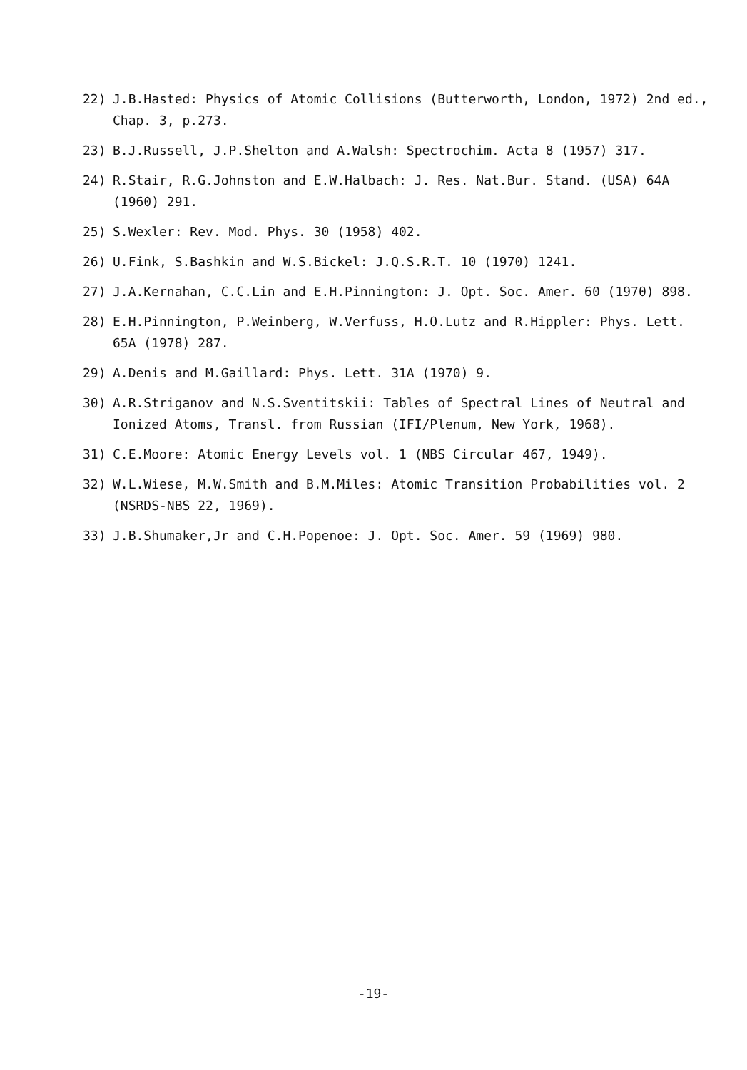22) J.B.Hasted: Physics of Atomic Collisions (Butterworth, London, 1972) 2nd ed., Chap. 3, p.273.
23) B.J.Russell, J.P.Shelton and A.Walsh: Spectrochim. Acta 8 (1957) 317.
24) R.Stair, R.G.Johnston and E.W.Halbach: J. Res. Nat.Bur. Stand. (USA) 64A (1960) 291.
25) S.Wexler: Rev. Mod. Phys. 30 (1958) 402.
26) U.Fink, S.Bashkin and W.S.Bickel: J.Q.S.R.T. 10 (1970) 1241.
27) J.A.Kernahan, C.C.Lin and E.H.Pinnington: J. Opt. Soc. Amer. 60 (1970) 898.
28) E.H.Pinnington, P.Weinberg, W.Verfuss, H.O.Lutz and R.Hippler: Phys. Lett. 65A (1978) 287.
29) A.Denis and M.Gaillard: Phys. Lett. 31A (1970) 9.
30) A.R.Striganov and N.S.Sventitskii: Tables of Spectral Lines of Neutral and Ionized Atoms, Transl. from Russian (IFI/Plenum, New York, 1968).
31) C.E.Moore: Atomic Energy Levels vol. 1 (NBS Circular 467, 1949).
32) W.L.Wiese, M.W.Smith and B.M.Miles: Atomic Transition Probabilities vol. 2 (NSRDS-NBS 22, 1969).
33) J.B.Shumaker,Jr and C.H.Popenoe: J. Opt. Soc. Amer. 59 (1969) 980.
-19-